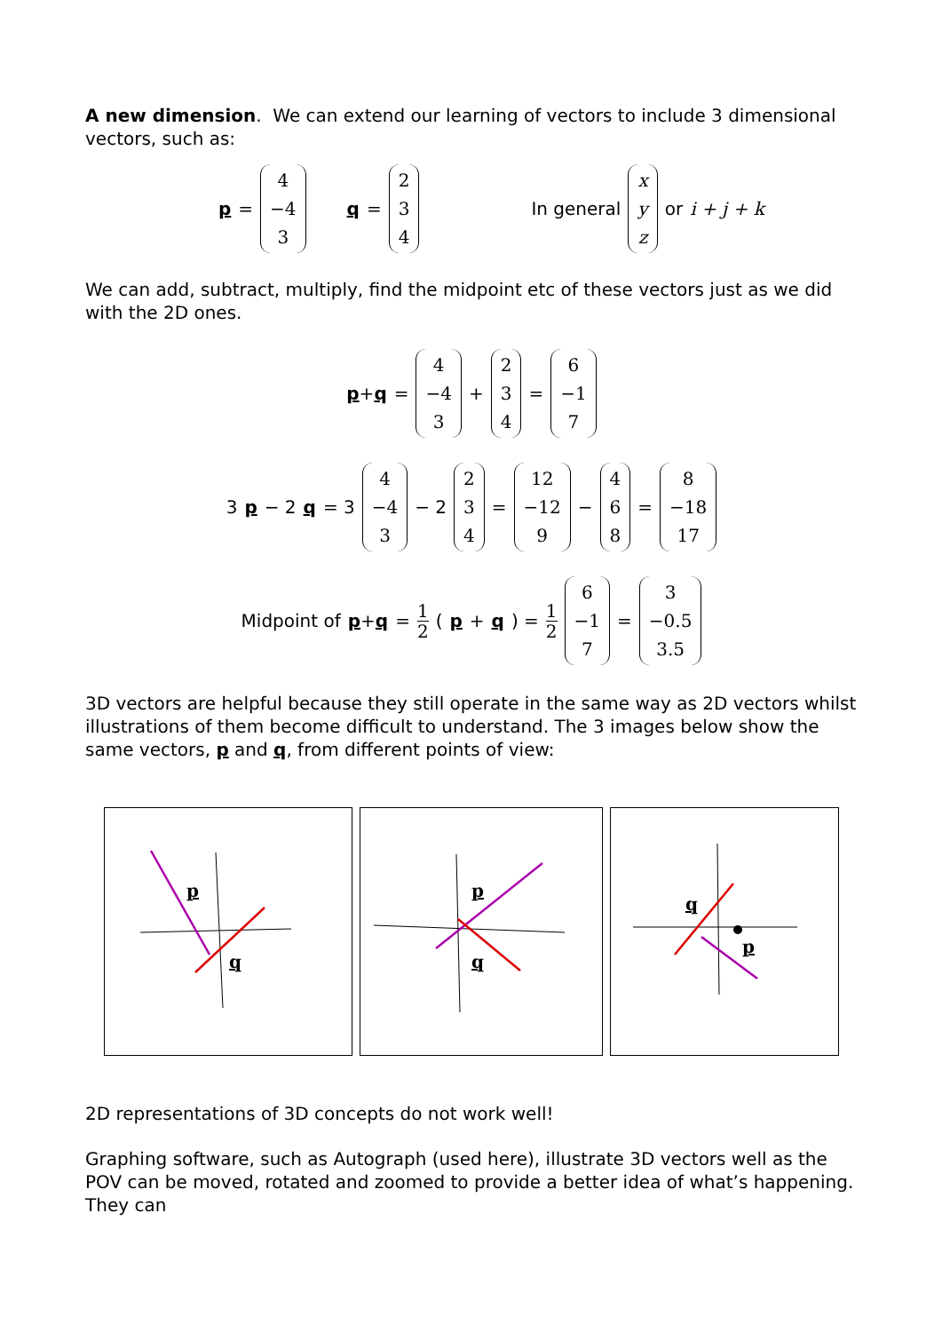A new dimension. We can extend our learning of vectors to include 3 dimensional vectors, such as:
p = 4 −4 3 q = 2 3 4 In general x y z or i + j + k
We can add, subtract, multiply, find the midpoint etc of these vectors just as we did with the 2D ones.
p+q = 4 −4 3 + 2 3 4 = 6 −1 7
3 p − 2 q = 3 4 −4 3 − 2 2 3 4 = 12 −12 9 − 4 6 8 = 8 −18 17
Midpoint of p+q = 1 2 (p + q) = 1 2 6 −1 7 = 3 −0.5 3.5
3D vectors are helpful because they still operate in the same way as 2D vectors whilst illustrations of them become difficult to understand. The 3 images below show the same vectors, p and q, from different points of view:
p
q
p
q
q
p
2D representations of 3D concepts do not work well!
Graphing software, such as Autograph (used here), illustrate 3D vectors well as the POV can be moved, rotated and zoomed to provide a better idea of what’s happening. They can